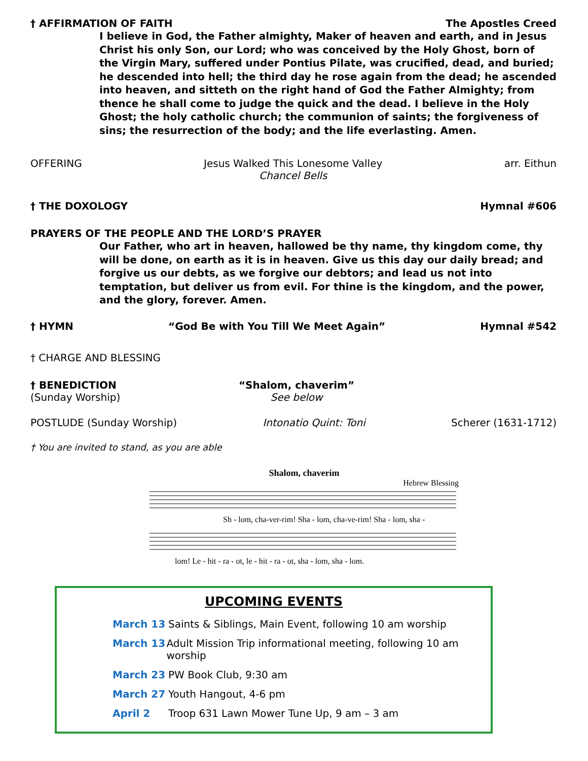† AFFIRMATION OF FAITH The Apostles Creed
I believe in God, the Father almighty, Maker of heaven and earth, and in Jesus Christ his only Son, our Lord; who was conceived by the Holy Ghost, born of the Virgin Mary, suffered under Pontius Pilate, was crucified, dead, and buried; he descended into hell; the third day he rose again from the dead; he ascended into heaven, and sitteth on the right hand of God the Father Almighty; from thence he shall come to judge the quick and the dead. I believe in the Holy Ghost; the holy catholic church; the communion of saints; the forgiveness of sins; the resurrection of the body; and the life everlasting. Amen.
OFFERING Jesus Walked This Lonesome Valley
Chancel Bells arr. Eithun
† THE DOXOLOGY Hymnal #606
PRAYERS OF THE PEOPLE AND THE LORD’S PRAYER
Our Father, who art in heaven, hallowed be thy name, thy kingdom come, thy will be done, on earth as it is in heaven. Give us this day our daily bread; and forgive us our debts, as we forgive our debtors; and lead us not into temptation, but deliver us from evil. For thine is the kingdom, and the power, and the glory, forever. Amen.
† HYMN “God Be with You Till We Meet Again” Hymnal #542
† CHARGE AND BLESSING
† BENEDICTION
(Sunday Worship) “Shalom, chaverim”
See below
POSTLUDE (Sunday Worship) Intonatio Quint: Toni Scherer (1631-1712)
† You are invited to stand, as you are able
Shalom, chaverim
Hebrew Blessing
Sh - lom, cha-ver-rim! Sha - lom, cha-ve-rim! Sha - lom, sha -
lom! Le - hit - ra - ot, le - hit - ra - ot, sha - lom, sha - lom.
UPCOMING EVENTS
March 13 Saints & Siblings, Main Event, following 10 am worship
March 13 Adult Mission Trip informational meeting, following 10 am worship
March 23 PW Book Club, 9:30 am
March 27 Youth Hangout, 4-6 pm
April 2 Troop 631 Lawn Mower Tune Up, 9 am – 3 am